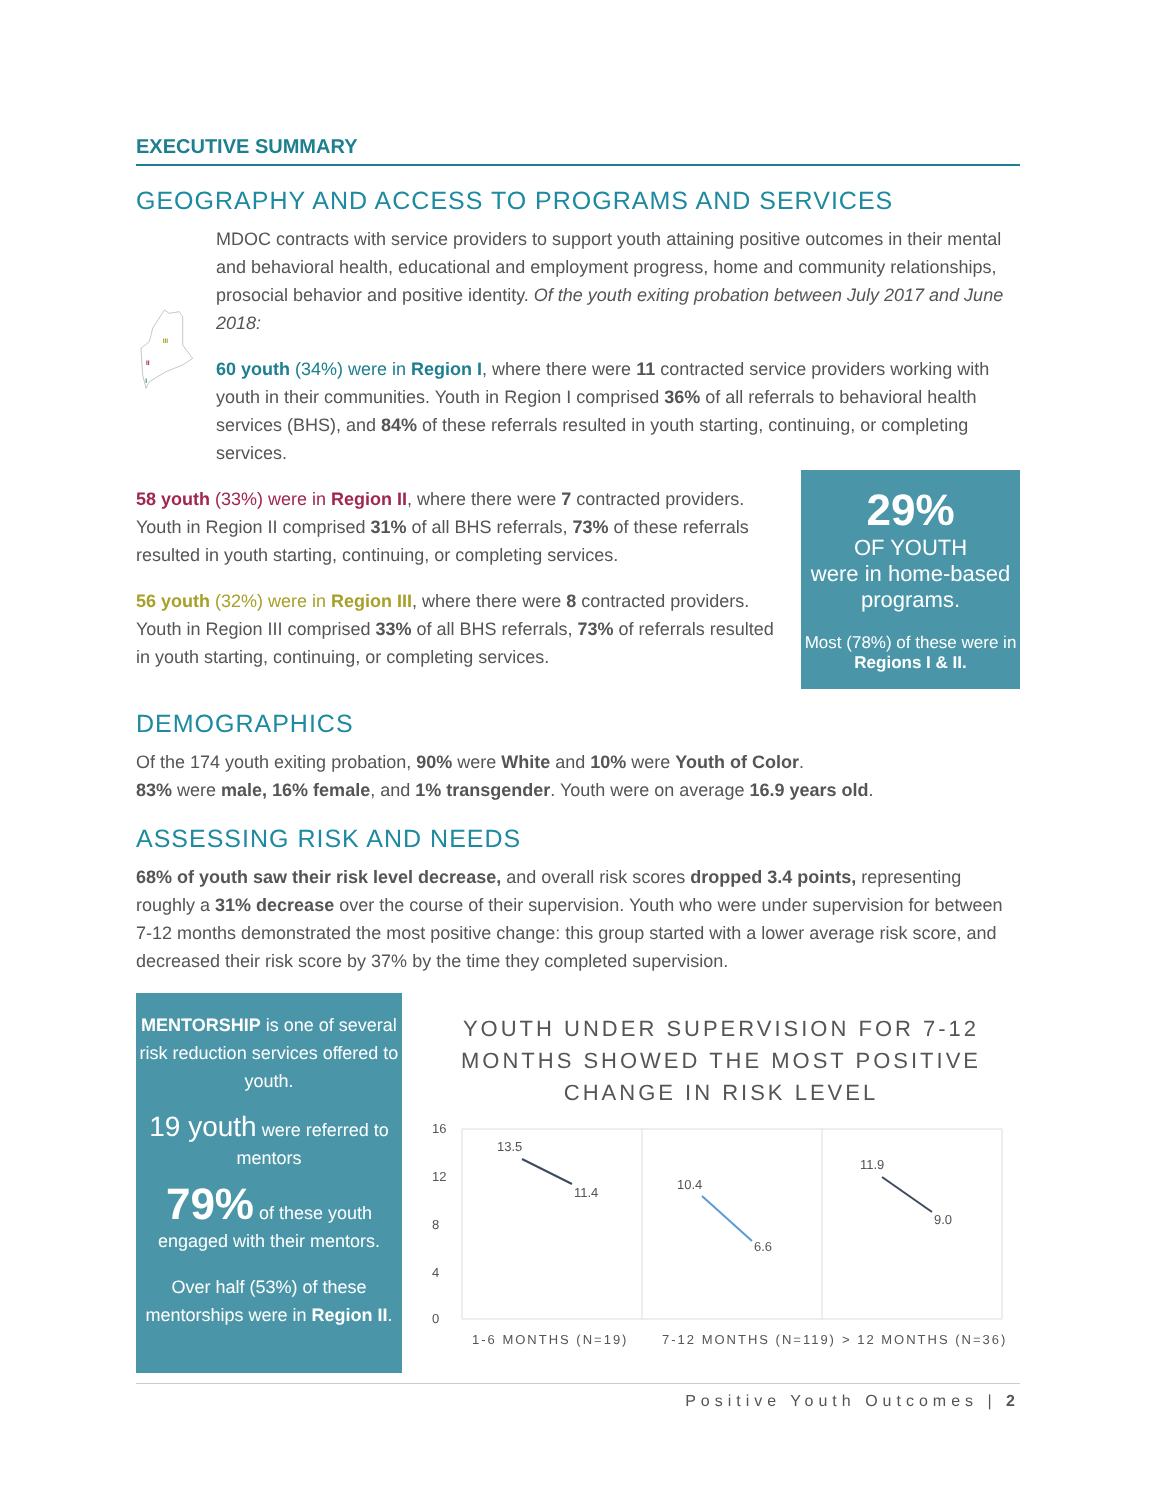EXECUTIVE SUMMARY
GEOGRAPHY AND ACCESS TO PROGRAMS AND SERVICES
III
II
I
MDOC contracts with service providers to support youth attaining positive outcomes in their mental and behavioral health, educational and employment progress, home and community relationships, prosocial behavior and positive identity. Of the youth exiting probation between July 2017 and June 2018:
60 youth (34%) were in Region I, where there were 11 contracted service providers working with youth in their communities. Youth in Region I comprised 36% of all referrals to behavioral health services (BHS), and 84% of these referrals resulted in youth starting, continuing, or completing services.
58 youth (33%) were in Region II, where there were 7 contracted providers. Youth in Region II comprised 31% of all BHS referrals, 73% of these referrals resulted in youth starting, continuing, or completing services.
56 youth (32%) were in Region III, where there were 8 contracted providers. Youth in Region III comprised 33% of all BHS referrals, 73% of referrals resulted in youth starting, continuing, or completing services.
29%
OF YOUTH
were in home-based programs.
Most (78%) of these were in Regions I & II.
DEMOGRAPHICS
Of the 174 youth exiting probation, 90% were White and 10% were Youth of Color.
83% were male, 16% female, and 1% transgender. Youth were on average 16.9 years old.
ASSESSING RISK AND NEEDS
68% of youth saw their risk level decrease, and overall risk scores dropped 3.4 points, representing roughly a 31% decrease over the course of their supervision. Youth who were under supervision for between 7-12 months demonstrated the most positive change: this group started with a lower average risk score, and decreased their risk score by 37% by the time they completed supervision.
MENTORSHIP is one of several risk reduction services offered to youth.
19 youth were referred to mentors
79% of these youth engaged with their mentors.
Over half (53%) of these mentorships were in Region II.
YOUTH UNDER SUPERVISION FOR 7-12 MONTHS SHOWED THE MOST POSITIVE CHANGE IN RISK LEVEL
16
12
8
4
0
13.5
11.4
10.4
6.6
11.9
9.0
1-6 MONTHS (N=19)
7-12 MONTHS (N=119)
> 12 MONTHS (N=36)
Positive Youth Outcomes | 2